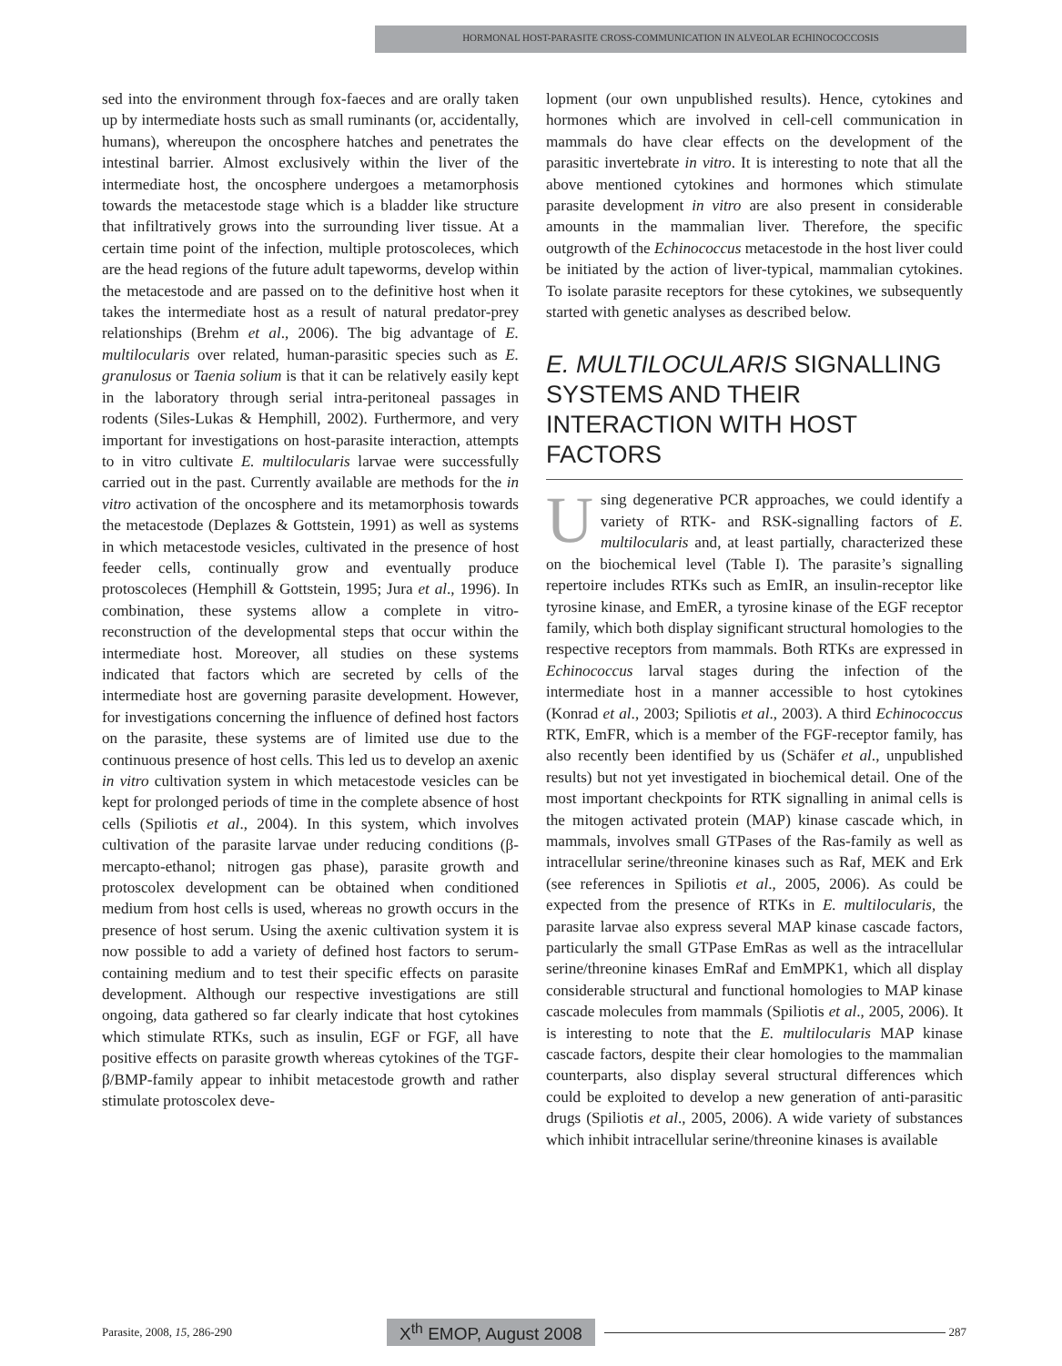HORMONAL HOST-PARASITE CROSS-COMMUNICATION IN ALVEOLAR ECHINOCOCCOSIS
sed into the environment through fox-faeces and are orally taken up by intermediate hosts such as small ruminants (or, accidentally, humans), whereupon the oncosphere hatches and penetrates the intestinal barrier. Almost exclusively within the liver of the intermediate host, the oncosphere undergoes a metamorphosis towards the metacestode stage which is a bladder like structure that infiltratively grows into the surrounding liver tissue. At a certain time point of the infection, multiple protoscoleces, which are the head regions of the future adult tapeworms, develop within the metacestode and are passed on to the definitive host when it takes the intermediate host as a result of natural predator-prey relationships (Brehm et al., 2006). The big advantage of E. multilocularis over related, human-parasitic species such as E. granulosus or Taenia solium is that it can be relatively easily kept in the laboratory through serial intra-peritoneal passages in rodents (Siles-Lukas & Hemphill, 2002). Furthermore, and very important for investigations on host-parasite interaction, attempts to in vitro cultivate E. multilocularis larvae were successfully carried out in the past. Currently available are methods for the in vitro activation of the oncosphere and its metamorphosis towards the metacestode (Deplazes & Gottstein, 1991) as well as systems in which metacestode vesicles, cultivated in the presence of host feeder cells, continually grow and eventually produce protoscoleces (Hemphill & Gottstein, 1995; Jura et al., 1996). In combination, these systems allow a complete in vitro-reconstruction of the developmental steps that occur within the intermediate host. Moreover, all studies on these systems indicated that factors which are secreted by cells of the intermediate host are governing parasite development. However, for investigations concerning the influence of defined host factors on the parasite, these systems are of limited use due to the continuous presence of host cells. This led us to develop an axenic in vitro cultivation system in which metacestode vesicles can be kept for prolonged periods of time in the complete absence of host cells (Spiliotis et al., 2004). In this system, which involves cultivation of the parasite larvae under reducing conditions (β-mercapto-ethanol; nitrogen gas phase), parasite growth and protoscolex development can be obtained when conditioned medium from host cells is used, whereas no growth occurs in the presence of host serum. Using the axenic cultivation system it is now possible to add a variety of defined host factors to serum-containing medium and to test their specific effects on parasite development. Although our respective investigations are still ongoing, data gathered so far clearly indicate that host cytokines which stimulate RTKs, such as insulin, EGF or FGF, all have positive effects on parasite growth whereas cytokines of the TGF-β/BMP-family appear to inhibit metacestode growth and rather stimulate protoscolex deve-
lopment (our own unpublished results). Hence, cytokines and hormones which are involved in cell-cell communication in mammals do have clear effects on the development of the parasitic invertebrate in vitro. It is interesting to note that all the above mentioned cytokines and hormones which stimulate parasite development in vitro are also present in considerable amounts in the mammalian liver. Therefore, the specific outgrowth of the Echinococcus metacestode in the host liver could be initiated by the action of liver-typical, mammalian cytokines. To isolate parasite receptors for these cytokines, we subsequently started with genetic analyses as described below.
E. MULTILOCULARIS SIGNALLING SYSTEMS AND THEIR INTERACTION WITH HOST FACTORS
Using degenerative PCR approaches, we could identify a variety of RTK- and RSK-signalling factors of E. multilocularis and, at least partially, characterized these on the biochemical level (Table I). The parasite’s signalling repertoire includes RTKs such as EmIR, an insulin-receptor like tyrosine kinase, and EmER, a tyrosine kinase of the EGF receptor family, which both display significant structural homologies to the respective receptors from mammals. Both RTKs are expressed in Echinococcus larval stages during the infection of the intermediate host in a manner accessible to host cytokines (Konrad et al., 2003; Spiliotis et al., 2003). A third Echinococcus RTK, EmFR, which is a member of the FGF-receptor family, has also recently been identified by us (Schäfer et al., unpublished results) but not yet investigated in biochemical detail. One of the most important checkpoints for RTK signalling in animal cells is the mitogen activated protein (MAP) kinase cascade which, in mammals, involves small GTPases of the Ras-family as well as intracellular serine/threonine kinases such as Raf, MEK and Erk (see references in Spiliotis et al., 2005, 2006). As could be expected from the presence of RTKs in E. multilocularis, the parasite larvae also express several MAP kinase cascade factors, particularly the small GTPase EmRas as well as the intracellular serine/threonine kinases EmRaf and EmMPK1, which all display considerable structural and functional homologies to MAP kinase cascade molecules from mammals (Spiliotis et al., 2005, 2006). It is interesting to note that the E. multilocularis MAP kinase cascade factors, despite their clear homologies to the mammalian counterparts, also display several structural differences which could be exploited to develop a new generation of anti-parasitic drugs (Spiliotis et al., 2005, 2006). A wide variety of substances which inhibit intracellular serine/threonine kinases is available
Parasite, 2008, 15, 286-290 X<sup>th</sup> EMOP, August 2008 287